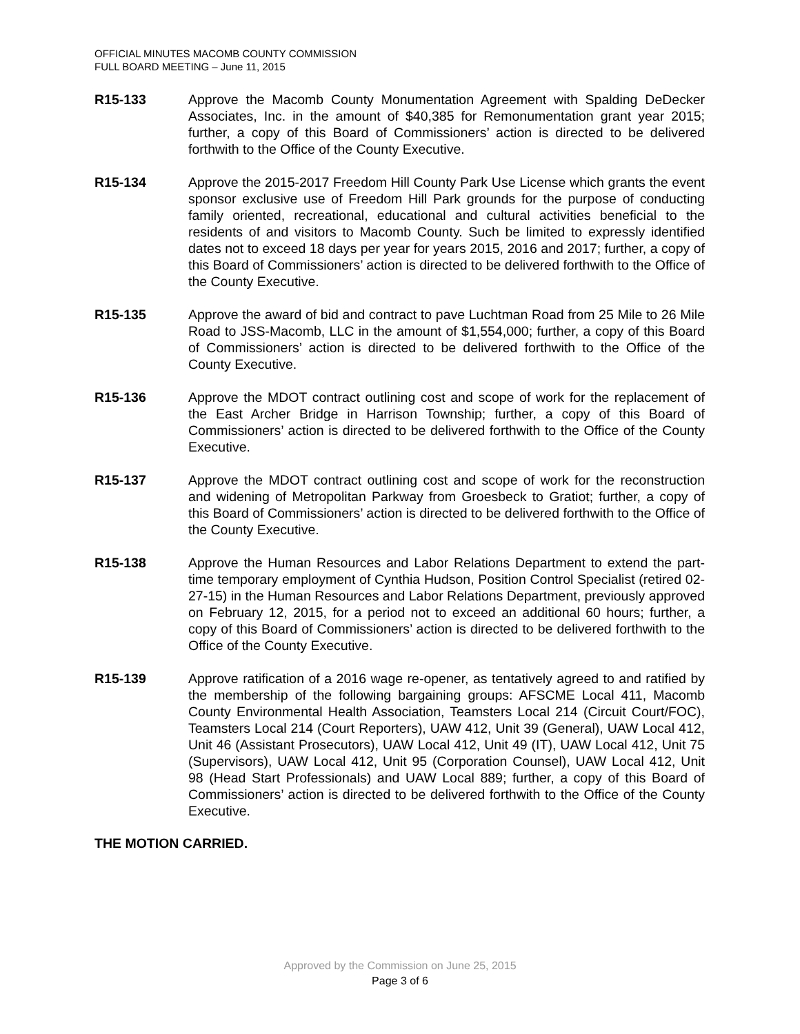OFFICIAL MINUTES MACOMB COUNTY COMMISSION
FULL BOARD MEETING – June 11, 2015
R15-133 Approve the Macomb County Monumentation Agreement with Spalding DeDecker Associates, Inc. in the amount of $40,385 for Remonumentation grant year 2015; further, a copy of this Board of Commissioners’ action is directed to be delivered forthwith to the Office of the County Executive.
R15-134 Approve the 2015-2017 Freedom Hill County Park Use License which grants the event sponsor exclusive use of Freedom Hill Park grounds for the purpose of conducting family oriented, recreational, educational and cultural activities beneficial to the residents of and visitors to Macomb County. Such be limited to expressly identified dates not to exceed 18 days per year for years 2015, 2016 and 2017; further, a copy of this Board of Commissioners’ action is directed to be delivered forthwith to the Office of the County Executive.
R15-135 Approve the award of bid and contract to pave Luchtman Road from 25 Mile to 26 Mile Road to JSS-Macomb, LLC in the amount of $1,554,000; further, a copy of this Board of Commissioners’ action is directed to be delivered forthwith to the Office of the County Executive.
R15-136 Approve the MDOT contract outlining cost and scope of work for the replacement of the East Archer Bridge in Harrison Township; further, a copy of this Board of Commissioners’ action is directed to be delivered forthwith to the Office of the County Executive.
R15-137 Approve the MDOT contract outlining cost and scope of work for the reconstruction and widening of Metropolitan Parkway from Groesbeck to Gratiot; further, a copy of this Board of Commissioners’ action is directed to be delivered forthwith to the Office of the County Executive.
R15-138 Approve the Human Resources and Labor Relations Department to extend the part-time temporary employment of Cynthia Hudson, Position Control Specialist (retired 02-27-15) in the Human Resources and Labor Relations Department, previously approved on February 12, 2015, for a period not to exceed an additional 60 hours; further, a copy of this Board of Commissioners’ action is directed to be delivered forthwith to the Office of the County Executive.
R15-139 Approve ratification of a 2016 wage re-opener, as tentatively agreed to and ratified by the membership of the following bargaining groups: AFSCME Local 411, Macomb County Environmental Health Association, Teamsters Local 214 (Circuit Court/FOC), Teamsters Local 214 (Court Reporters), UAW 412, Unit 39 (General), UAW Local 412, Unit 46 (Assistant Prosecutors), UAW Local 412, Unit 49 (IT), UAW Local 412, Unit 75 (Supervisors), UAW Local 412, Unit 95 (Corporation Counsel), UAW Local 412, Unit 98 (Head Start Professionals) and UAW Local 889; further, a copy of this Board of Commissioners’ action is directed to be delivered forthwith to the Office of the County Executive.
THE MOTION CARRIED.
Approved by the Commission on June 25, 2015
Page 3 of 6